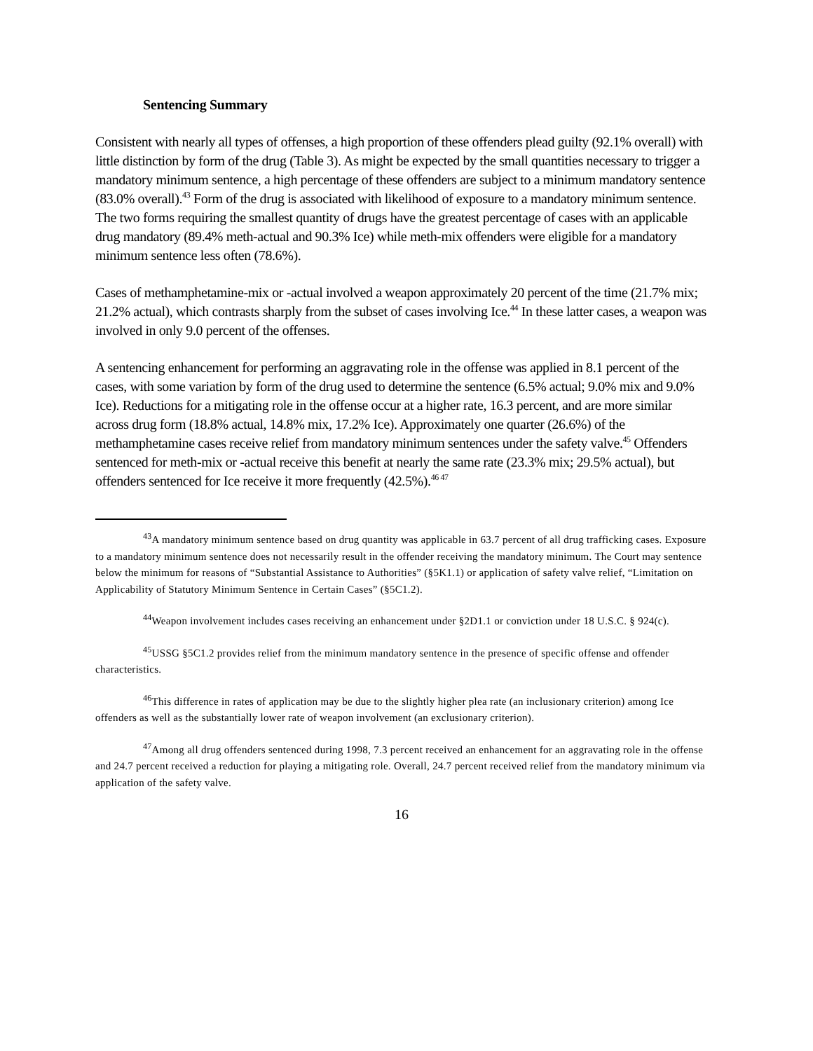Sentencing Summary
Consistent with nearly all types of offenses, a high proportion of these offenders plead guilty (92.1% overall) with little distinction by form of the drug (Table 3). As might be expected by the small quantities necessary to trigger a mandatory minimum sentence, a high percentage of these offenders are subject to a minimum mandatory sentence (83.0% overall).<sup>43</sup> Form of the drug is associated with likelihood of exposure to a mandatory minimum sentence. The two forms requiring the smallest quantity of drugs have the greatest percentage of cases with an applicable drug mandatory (89.4% meth-actual and 90.3% Ice) while meth-mix offenders were eligible for a mandatory minimum sentence less often (78.6%).
Cases of methamphetamine-mix or -actual involved a weapon approximately 20 percent of the time (21.7% mix; 21.2% actual), which contrasts sharply from the subset of cases involving Ice.<sup>44</sup> In these latter cases, a weapon was involved in only 9.0 percent of the offenses.
A sentencing enhancement for performing an aggravating role in the offense was applied in 8.1 percent of the cases, with some variation by form of the drug used to determine the sentence (6.5% actual; 9.0% mix and 9.0% Ice). Reductions for a mitigating role in the offense occur at a higher rate, 16.3 percent, and are more similar across drug form (18.8% actual, 14.8% mix, 17.2% Ice). Approximately one quarter (26.6%) of the methamphetamine cases receive relief from mandatory minimum sentences under the safety valve.<sup>45</sup> Offenders sentenced for meth-mix or -actual receive this benefit at nearly the same rate (23.3% mix; 29.5% actual), but offenders sentenced for Ice receive it more frequently (42.5%).<sup>46 47</sup>
<sup>43</sup> A mandatory minimum sentence based on drug quantity was applicable in 63.7 percent of all drug trafficking cases. Exposure to a mandatory minimum sentence does not necessarily result in the offender receiving the mandatory minimum. The Court may sentence below the minimum for reasons of “Substantial Assistance to Authorities” (§5K1.1) or application of safety valve relief, “Limitation on Applicability of Statutory Minimum Sentence in Certain Cases” (§5C1.2).
<sup>44</sup> Weapon involvement includes cases receiving an enhancement under §2D1.1 or conviction under 18 U.S.C. § 924(c).
<sup>45</sup> USSG §5C1.2 provides relief from the minimum mandatory sentence in the presence of specific offense and offender characteristics.
<sup>46</sup> This difference in rates of application may be due to the slightly higher plea rate (an inclusionary criterion) among Ice offenders as well as the substantially lower rate of weapon involvement (an exclusionary criterion).
<sup>47</sup> Among all drug offenders sentenced during 1998, 7.3 percent received an enhancement for an aggravating role in the offense and 24.7 percent received a reduction for playing a mitigating role. Overall, 24.7 percent received relief from the mandatory minimum via application of the safety valve.
16